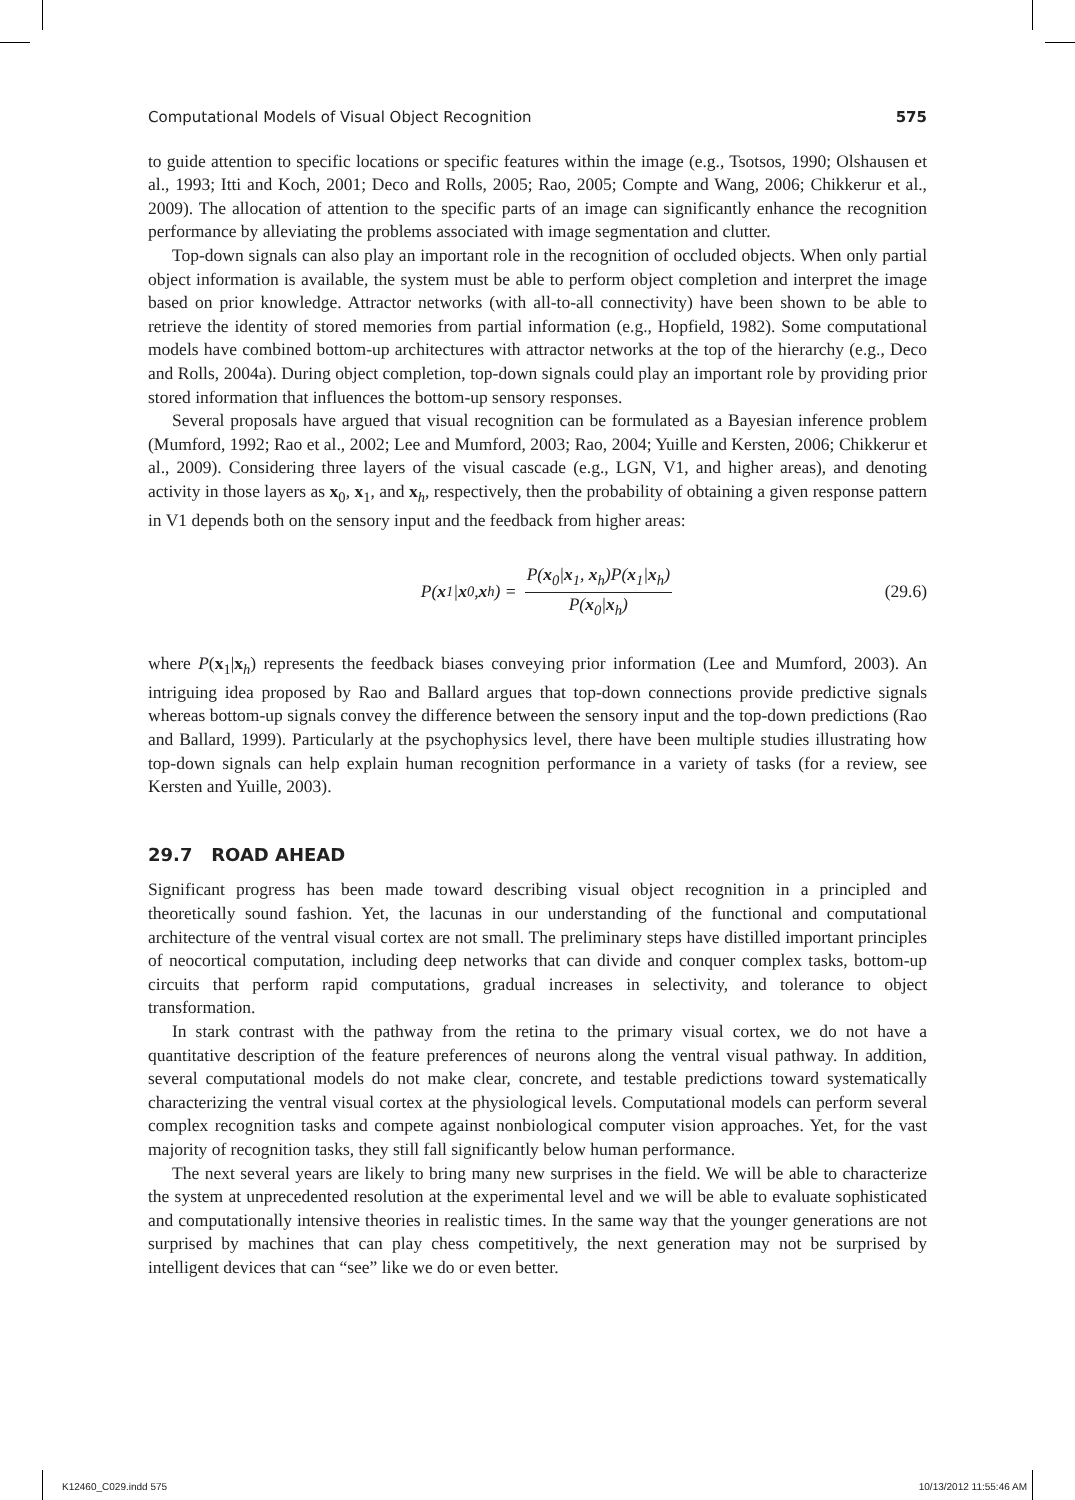Computational Models of Visual Object Recognition 575
to guide attention to specific locations or specific features within the image (e.g., Tsotsos, 1990; Olshausen et al., 1993; Itti and Koch, 2001; Deco and Rolls, 2005; Rao, 2005; Compte and Wang, 2006; Chikkerur et al., 2009). The allocation of attention to the specific parts of an image can significantly enhance the recognition performance by alleviating the problems associated with image segmentation and clutter.
Top-down signals can also play an important role in the recognition of occluded objects. When only partial object information is available, the system must be able to perform object completion and interpret the image based on prior knowledge. Attractor networks (with all-to-all connectivity) have been shown to be able to retrieve the identity of stored memories from partial information (e.g., Hopfield, 1982). Some computational models have combined bottom-up architectures with attractor networks at the top of the hierarchy (e.g., Deco and Rolls, 2004a). During object completion, top-down signals could play an important role by providing prior stored information that influences the bottom-up sensory responses.
Several proposals have argued that visual recognition can be formulated as a Bayesian inference problem (Mumford, 1992; Rao et al., 2002; Lee and Mumford, 2003; Rao, 2004; Yuille and Kersten, 2006; Chikkerur et al., 2009). Considering three layers of the visual cascade (e.g., LGN, V1, and higher areas), and denoting activity in those layers as x<sub>0</sub>, x<sub>1</sub>, and x<sub>h</sub>, respectively, then the probability of obtaining a given response pattern in V1 depends both on the sensory input and the feedback from higher areas:
P(x<sub>1</sub>| x<sub>0</sub>, x<sub>h</sub>) = P(x<sub>0</sub>|x<sub>1</sub>, x<sub>h</sub>)P(x<sub>1</sub>|x<sub>h</sub>) P(x<sub>0</sub>|x<sub>h</sub>)
(29.6)
where P(x<sub>1</sub>|x<sub>h</sub>) represents the feedback biases conveying prior information (Lee and Mumford, 2003). An intriguing idea proposed by Rao and Ballard argues that top-down connections provide predictive signals whereas bottom-up signals convey the difference between the sensory input and the top-down predictions (Rao and Ballard, 1999). Particularly at the psychophysics level, there have been multiple studies illustrating how top-down signals can help explain human recognition performance in a variety of tasks (for a review, see Kersten and Yuille, 2003).
29.7 ROAD AHEAD
Significant progress has been made toward describing visual object recognition in a principled and theoretically sound fashion. Yet, the lacunas in our understanding of the functional and computational architecture of the ventral visual cortex are not small. The preliminary steps have distilled important principles of neocortical computation, including deep networks that can divide and conquer complex tasks, bottom-up circuits that perform rapid computations, gradual increases in selectivity, and tolerance to object transformation.
In stark contrast with the pathway from the retina to the primary visual cortex, we do not have a quantitative description of the feature preferences of neurons along the ventral visual pathway. In addition, several computational models do not make clear, concrete, and testable predictions toward systematically characterizing the ventral visual cortex at the physiological levels. Computational models can perform several complex recognition tasks and compete against nonbiological computer vision approaches. Yet, for the vast majority of recognition tasks, they still fall significantly below human performance.
The next several years are likely to bring many new surprises in the field. We will be able to characterize the system at unprecedented resolution at the experimental level and we will be able to evaluate sophisticated and computationally intensive theories in realistic times. In the same way that the younger generations are not surprised by machines that can play chess competitively, the next generation may not be surprised by intelligent devices that can “see” like we do or even better.
K12460_C029.indd 575 10/13/2012 11:55:46 AM